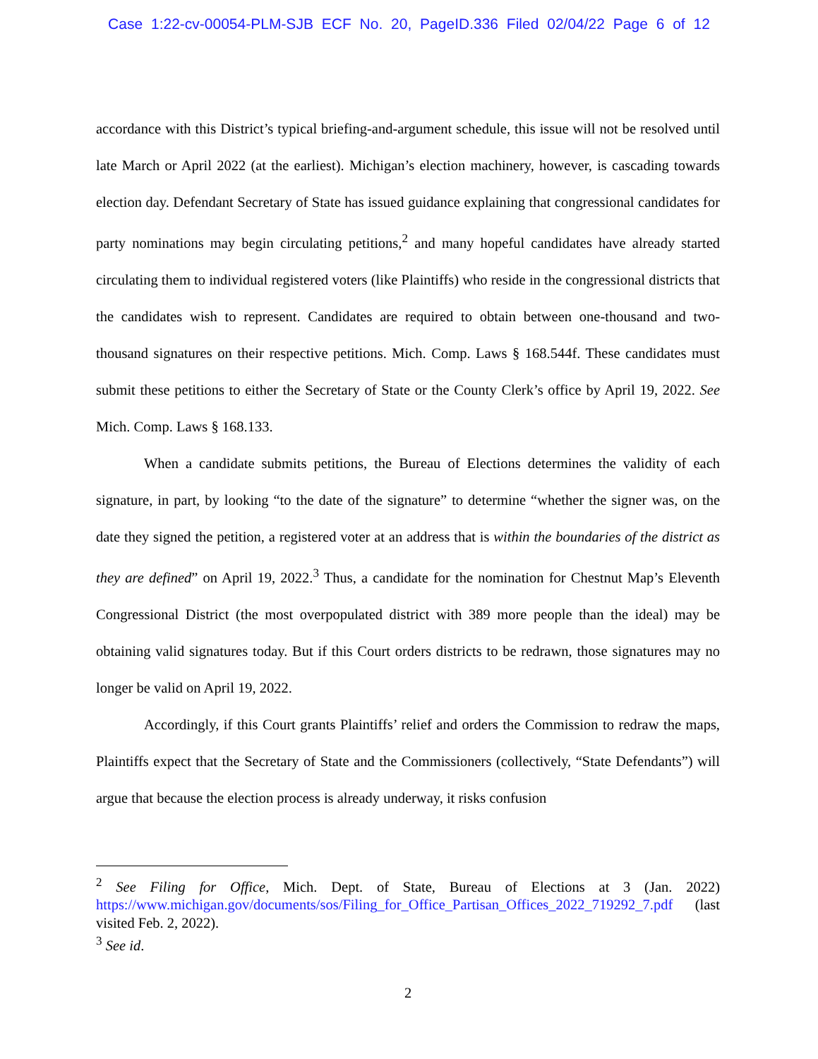Case 1:22-cv-00054-PLM-SJB ECF No. 20, PageID.336 Filed 02/04/22 Page 6 of 12
accordance with this District’s typical briefing-and-argument schedule, this issue will not be resolved until late March or April 2022 (at the earliest). Michigan’s election machinery, however, is cascading towards election day. Defendant Secretary of State has issued guidance explaining that congressional candidates for party nominations may begin circulating petitions,<sup>2</sup> and many hopeful candidates have already started circulating them to individual registered voters (like Plaintiffs) who reside in the congressional districts that the candidates wish to represent. Candidates are required to obtain between one-thousand and two-thousand signatures on their respective petitions. Mich. Comp. Laws § 168.544f. These candidates must submit these petitions to either the Secretary of State or the County Clerk’s office by April 19, 2022. See Mich. Comp. Laws § 168.133.
When a candidate submits petitions, the Bureau of Elections determines the validity of each signature, in part, by looking “to the date of the signature” to determine “whether the signer was, on the date they signed the petition, a registered voter at an address that is within the boundaries of the district as they are defined” on April 19, 2022.<sup>3</sup> Thus, a candidate for the nomination for Chestnut Map’s Eleventh Congressional District (the most overpopulated district with 389 more people than the ideal) may be obtaining valid signatures today. But if this Court orders districts to be redrawn, those signatures may no longer be valid on April 19, 2022.
Accordingly, if this Court grants Plaintiffs’ relief and orders the Commission to redraw the maps, Plaintiffs expect that the Secretary of State and the Commissioners (collectively, “State Defendants”) will argue that because the election process is already underway, it risks confusion
<sup>2</sup> See Filing for Office, Mich. Dept. of State, Bureau of Elections at 3 (Jan. 2022) https://www.michigan.gov/documents/sos/Filing_for_Office_Partisan_Offices_2022_719292_7.pdf (last visited Feb. 2, 2022).
<sup>3</sup> See id.
2